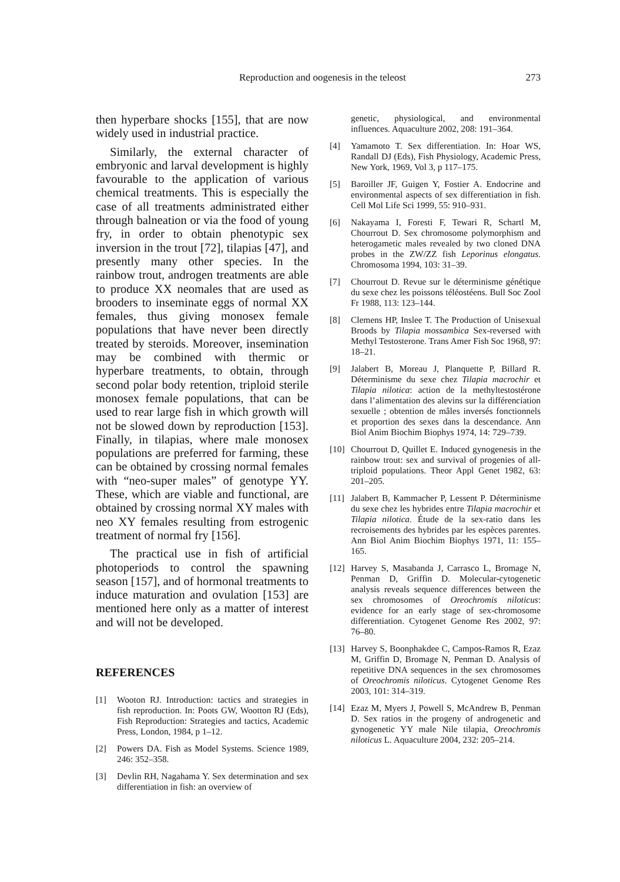Reproduction and oogenesis in the teleost 273
then hyperbare shocks [155], that are now widely used in industrial practice.
Similarly, the external character of embryonic and larval development is highly favourable to the application of various chemical treatments. This is especially the case of all treatments administrated either through balneation or via the food of young fry, in order to obtain phenotypic sex inversion in the trout [72], tilapias [47], and presently many other species. In the rainbow trout, androgen treatments are able to produce XX neomales that are used as brooders to inseminate eggs of normal XX females, thus giving monosex female populations that have never been directly treated by steroids. Moreover, insemination may be combined with thermic or hyperbare treatments, to obtain, through second polar body retention, triploid sterile monosex female populations, that can be used to rear large fish in which growth will not be slowed down by reproduction [153]. Finally, in tilapias, where male monosex populations are preferred for farming, these can be obtained by crossing normal females with “neo-super males” of genotype YY. These, which are viable and functional, are obtained by crossing normal XY males with neo XY females resulting from estrogenic treatment of normal fry [156].
The practical use in fish of artificial photoperiods to control the spawning season [157], and of hormonal treatments to induce maturation and ovulation [153] are mentioned here only as a matter of interest and will not be developed.
REFERENCES
[1] Wooton RJ. Introduction: tactics and strategies in fish reproduction. In: Poots GW, Wootton RJ (Eds), Fish Reproduction: Strategies and tactics, Academic Press, London, 1984, p 1–12.
[2] Powers DA. Fish as Model Systems. Science 1989, 246: 352–358.
[3] Devlin RH, Nagahama Y. Sex determination and sex differentiation in fish: an overview of
genetic, physiological, and environmental influences. Aquaculture 2002, 208: 191–364.
[4] Yamamoto T. Sex differentiation. In: Hoar WS, Randall DJ (Eds), Fish Physiology, Academic Press, New York, 1969, Vol 3, p 117–175.
[5] Baroiller JF, Guigen Y, Fostier A. Endocrine and environmental aspects of sex differentiation in fish. Cell Mol Life Sci 1999, 55: 910–931.
[6] Nakayama I, Foresti F, Tewari R, Schartl M, Chourrout D. Sex chromosome polymorphism and heterogametic males revealed by two cloned DNA probes in the ZW/ZZ fish Leporinus elongatus. Chromosoma 1994, 103: 31–39.
[7] Chourrout D. Revue sur le déterminisme génétique du sexe chez les poissons téléostéens. Bull Soc Zool Fr 1988, 113: 123–144.
[8] Clemens HP, Inslee T. The Production of Unisexual Broods by Tilapia mossambica Sex-reversed with Methyl Testosterone. Trans Amer Fish Soc 1968, 97: 18–21.
[9] Jalabert B, Moreau J, Planquette P, Billard R. Déterminisme du sexe chez Tilapia macrochir et Tilapia nilotica: action de la methyltestostérone dans l’alimentation des alevins sur la différenciation sexuelle ; obtention de mâles inversés fonctionnels et proportion des sexes dans la descendance. Ann Biol Anim Biochim Biophys 1974, 14: 729–739.
[10] Chourrout D, Quillet E. Induced gynogenesis in the rainbow trout: sex and survival of progenies of all-triploid populations. Theor Appl Genet 1982, 63: 201–205.
[11] Jalabert B, Kammacher P, Lessent P. Déterminisme du sexe chez les hybrides entre Tilapia macrochir et Tilapia nilotica. Étude de la sex-ratio dans les recroisements des hybrides par les espèces parentes. Ann Biol Anim Biochim Biophys 1971, 11: 155–165.
[12] Harvey S, Masabanda J, Carrasco L, Bromage N, Penman D, Griffin D. Molecular-cytogenetic analysis reveals sequence differences between the sex chromosomes of Oreochromis niloticus: evidence for an early stage of sex-chromosome differentiation. Cytogenet Genome Res 2002, 97: 76–80.
[13] Harvey S, Boonphakdee C, Campos-Ramos R, Ezaz M, Griffin D, Bromage N, Penman D. Analysis of repetitive DNA sequences in the sex chromosomes of Oreochromis niloticus. Cytogenet Genome Res 2003, 101: 314–319.
[14] Ezaz M, Myers J, Powell S, McAndrew B, Penman D. Sex ratios in the progeny of androgenetic and gynogenetic YY male Nile tilapia, Oreochromis niloticus L. Aquaculture 2004, 232: 205–214.